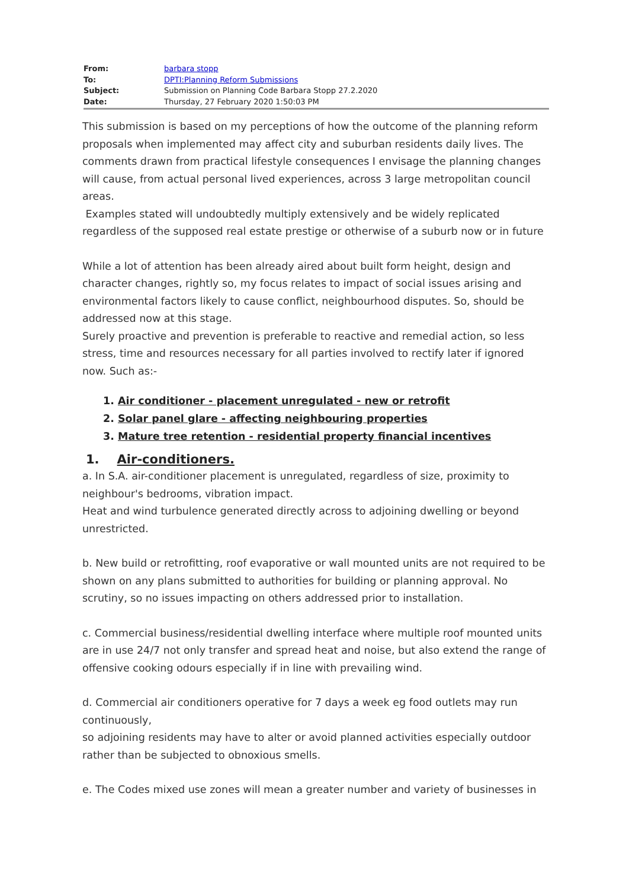| From: | barbara stopp |
| To: | DPTI:Planning Reform Submissions |
| Subject: | Submission on Planning Code Barbara Stopp 27.2.2020 |
| Date: | Thursday, 27 February 2020 1:50:03 PM |
This submission is based on my perceptions of how the outcome of the planning reform proposals when implemented may affect city and suburban residents daily lives. The comments drawn from practical lifestyle consequences I envisage the planning changes will cause, from actual personal lived experiences, across 3 large metropolitan council areas.
Examples stated will undoubtedly multiply extensively and be widely replicated regardless of the supposed real estate prestige or otherwise of a suburb now or in future
While a lot of attention has been already aired about built form height, design and character changes, rightly so, my focus relates to impact of social issues arising and environmental factors likely to cause conflict, neighbourhood disputes. So, should be addressed now at this stage.
Surely proactive and prevention is preferable to reactive and remedial action, so less stress, time and resources necessary for all parties involved to rectify later if ignored now. Such as:-
1. Air conditioner - placement unregulated - new or retrofit
2. Solar panel glare - affecting neighbouring properties
3. Mature tree retention - residential property financial incentives
1. Air-conditioners.
a. In S.A. air-conditioner placement is unregulated, regardless of size, proximity to neighbour's bedrooms, vibration impact.
Heat and wind turbulence generated directly across to adjoining dwelling or beyond unrestricted.
b. New build or retrofitting, roof evaporative or wall mounted units are not required to be shown on any plans submitted to authorities for building or planning approval. No scrutiny, so no issues impacting on others addressed prior to installation.
c. Commercial business/residential dwelling interface where multiple roof mounted units are in use 24/7 not only transfer and spread heat and noise, but also extend the range of offensive cooking odours especially if in line with prevailing wind.
d. Commercial air conditioners operative for 7 days a week eg food outlets may run continuously,
so adjoining residents may have to alter or avoid planned activities especially outdoor rather than be subjected to obnoxious smells.
e. The Codes mixed use zones will mean a greater number and variety of businesses in